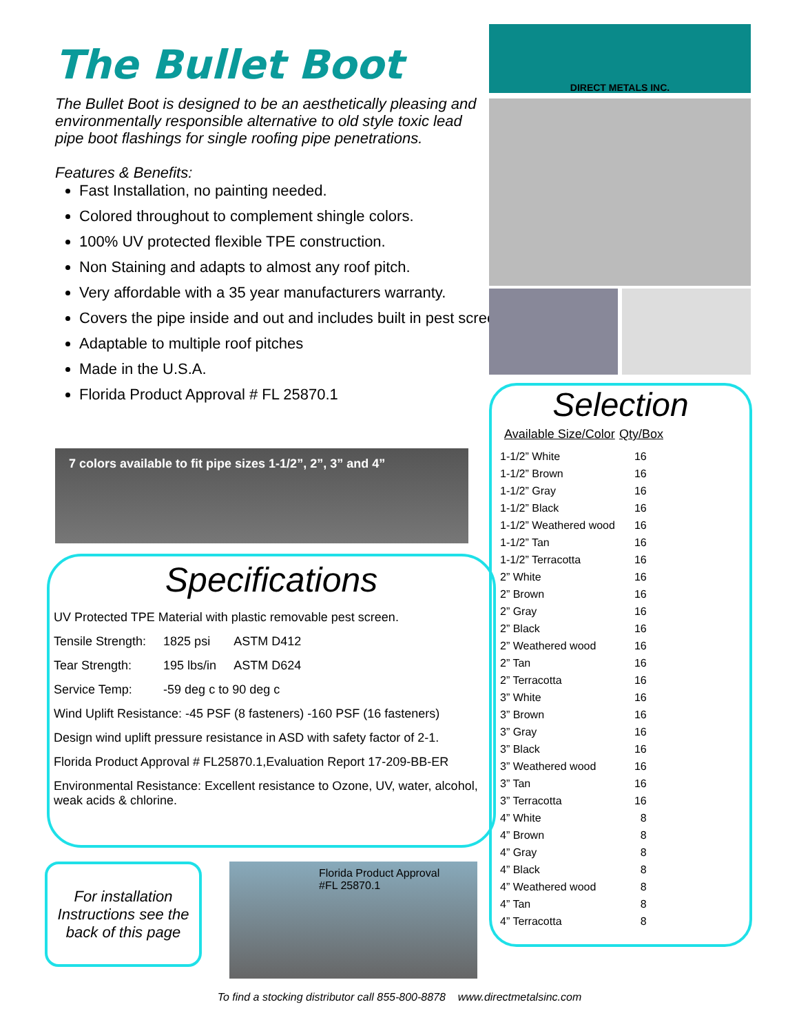The Bullet Boot
The Bullet Boot is designed to be an aesthetically pleasing and environmentally responsible alternative to old style toxic lead pipe boot flashings for single roofing pipe penetrations.
Features & Benefits:
Fast Installation, no painting needed.
Colored throughout to complement shingle colors.
100% UV protected flexible TPE construction.
Non Staining and adapts to almost any roof pitch.
Very affordable with a 35 year manufacturers warranty.
Covers the pipe inside and out and includes built in pest screen
Adaptable to multiple roof pitches
Made in the U.S.A.
Florida Product Approval # FL 25870.1
7 colors available to fit pipe sizes 1-1/2”, 2”, 3” and 4”
Specifications
UV Protected TPE Material with plastic removable pest screen.
| Tensile Strength: | 1825 psi | ASTM D412 |
| Tear Strength: | 195 lbs/in | ASTM D624 |
| Service Temp: | -59 deg c to 90 deg c | |
Wind Uplift Resistance: -45 PSF (8 fasteners) -160 PSF (16 fasteners)
Design wind uplift pressure resistance in ASD with safety factor of 2-1.
Florida Product Approval # FL25870.1,Evaluation Report 17-209-BB-ER
Environmental Resistance: Excellent resistance to Ozone, UV, water, alcohol, weak acids & chlorine.
For installation Instructions see the back of this page
Florida Product Approval
#FL 25870.1
DIRECT METALS INC.
Selection
| Available Size/Color | Qty/Box |
| --- | --- |
| 1-1/2” White | 16 |
| 1-1/2” Brown | 16 |
| 1-1/2” Gray | 16 |
| 1-1/2” Black | 16 |
| 1-1/2” Weathered wood | 16 |
| 1-1/2” Tan | 16 |
| 1-1/2” Terracotta | 16 |
| 2” White | 16 |
| 2” Brown | 16 |
| 2” Gray | 16 |
| 2” Black | 16 |
| 2” Weathered wood | 16 |
| 2” Tan | 16 |
| 2” Terracotta | 16 |
| 3” White | 16 |
| 3” Brown | 16 |
| 3” Gray | 16 |
| 3” Black | 16 |
| 3” Weathered wood | 16 |
| 3” Tan | 16 |
| 3” Terracotta | 16 |
| 4” White | 8 |
| 4” Brown | 8 |
| 4” Gray | 8 |
| 4” Black | 8 |
| 4” Weathered wood | 8 |
| 4” Tan | 8 |
| 4” Terracotta | 8 |
To find a stocking distributor call 855-800-8878 www.directmetalsinc.com